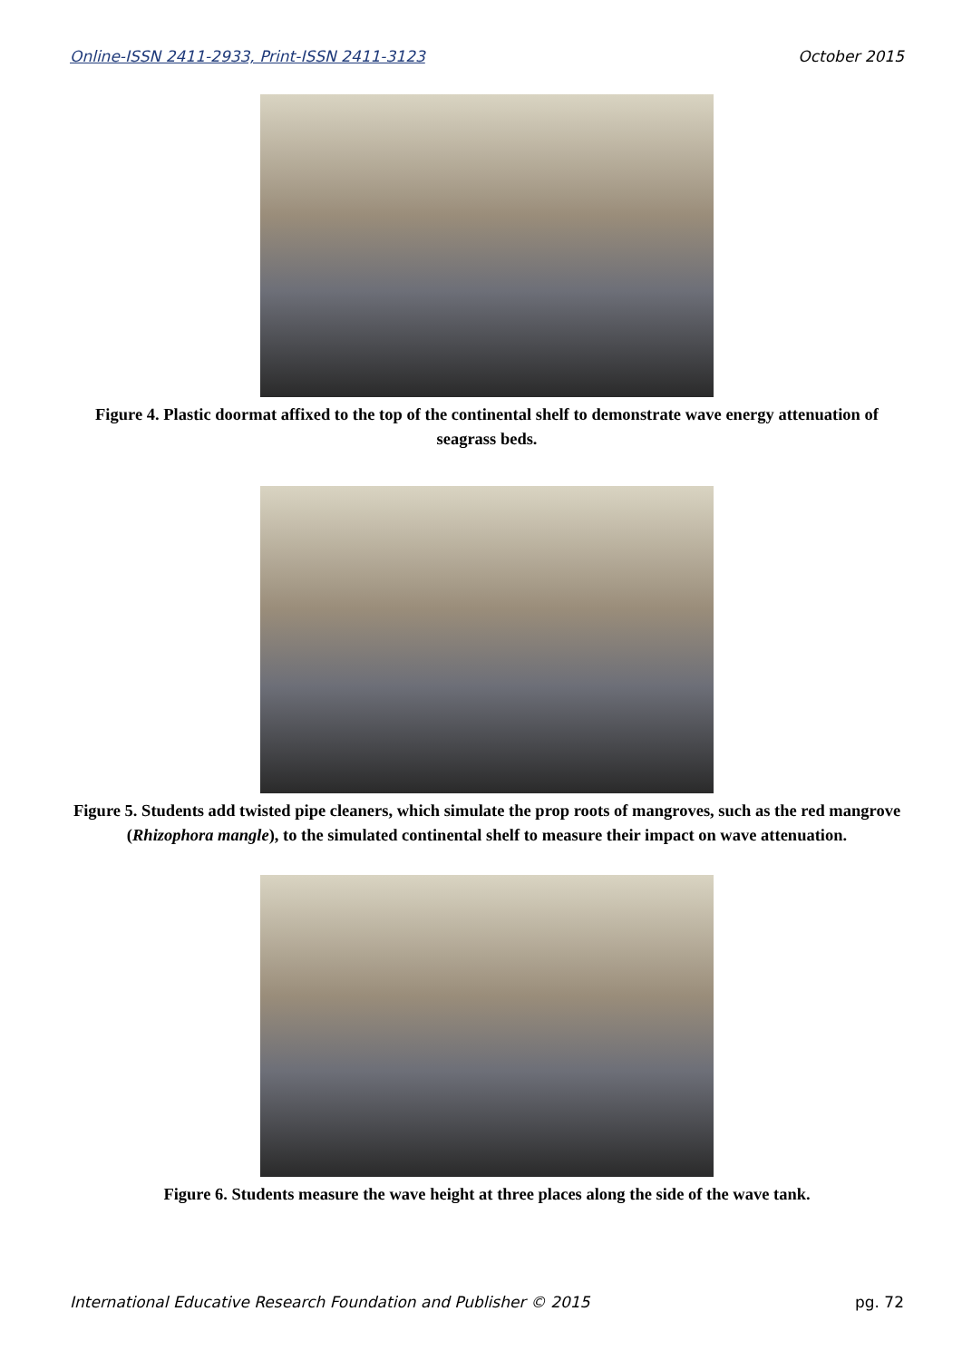Online-ISSN 2411-2933, Print-ISSN 2411-3123 October 2015
Figure 4. Plastic doormat affixed to the top of the continental shelf to demonstrate wave energy attenuation of seagrass beds.
Figure 5. Students add twisted pipe cleaners, which simulate the prop roots of mangroves, such as the red mangrove (Rhizophora mangle), to the simulated continental shelf to measure their impact on wave attenuation.
Figure 6. Students measure the wave height at three places along the side of the wave tank.
International Educative Research Foundation and Publisher © 2015 pg. 72